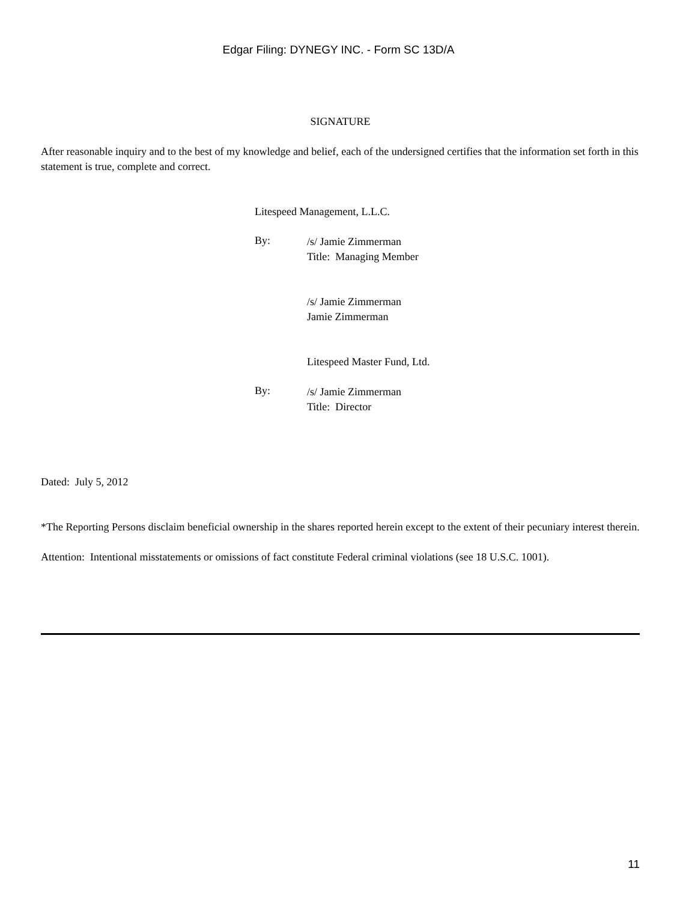Edgar Filing: DYNEGY INC. - Form SC 13D/A
SIGNATURE
After reasonable inquiry and to the best of my knowledge and belief, each of the undersigned certifies that the information set forth in this statement is true, complete and correct.
Litespeed Management, L.L.C.
By:
/s/ Jamie Zimmerman
Title: Managing Member
/s/ Jamie Zimmerman
Jamie Zimmerman
Litespeed Master Fund, Ltd.
By:
/s/ Jamie Zimmerman
Title: Director
Dated: July 5, 2012
*The Reporting Persons disclaim beneficial ownership in the shares reported herein except to the extent of their pecuniary interest therein.
Attention: Intentional misstatements or omissions of fact constitute Federal criminal violations (see 18 U.S.C. 1001).
11